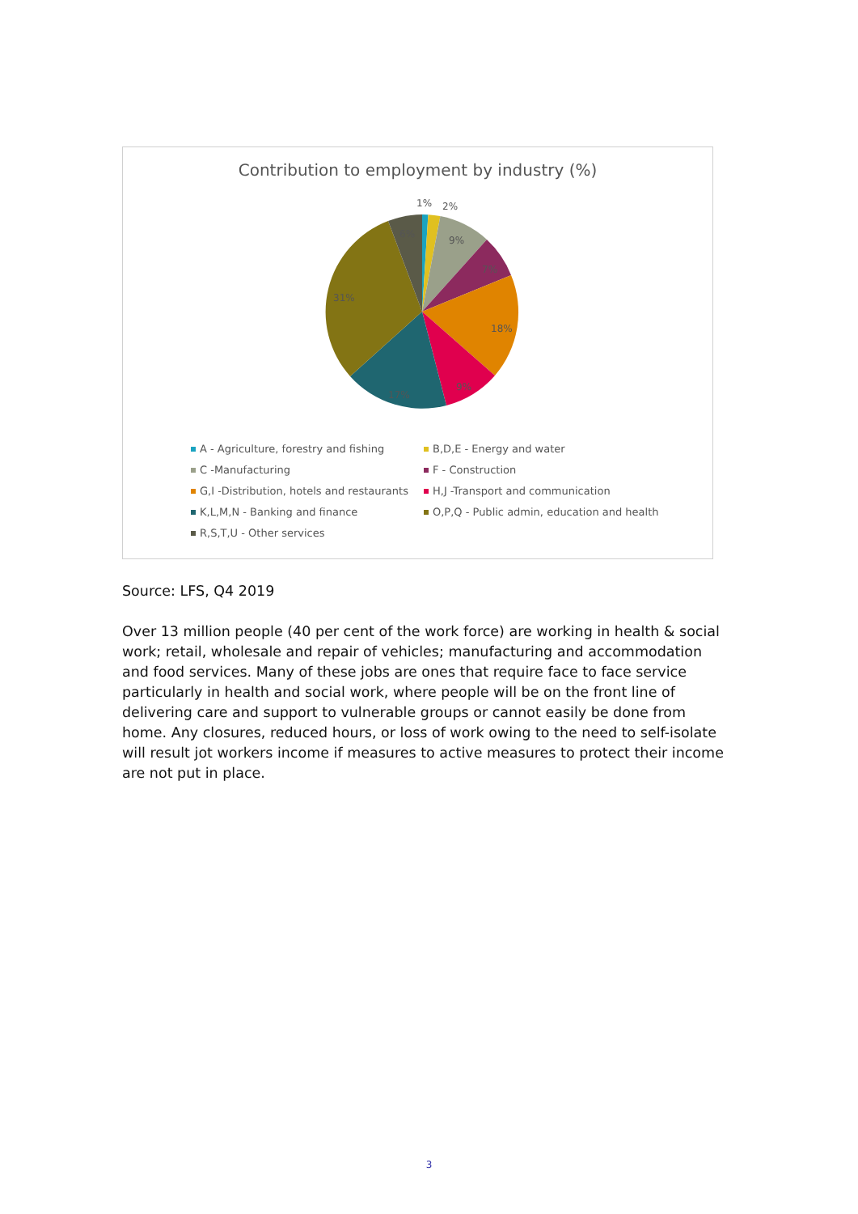Contribution to employment by industry (%)
1%
2%
9%
7%
18%
9%
17%
31%
6%
A - Agriculture, forestry and fishing
B,D,E - Energy and water
C -Manufacturing
F - Construction
G,I -Distribution, hotels and restaurants
H,J -Transport and communication
K,L,M,N - Banking and finance
O,P,Q - Public admin, education and health
R,S,T,U - Other services
Source: LFS, Q4 2019
Over 13 million people (40 per cent of the work force) are working in health & social work; retail, wholesale and repair of vehicles; manufacturing and accommodation and food services. Many of these jobs are ones that require face to face service particularly in health and social work, where people will be on the front line of delivering care and support to vulnerable groups or cannot easily be done from home. Any closures, reduced hours, or loss of work owing to the need to self-isolate will result jot workers income if measures to active measures to protect their income are not put in place.
3